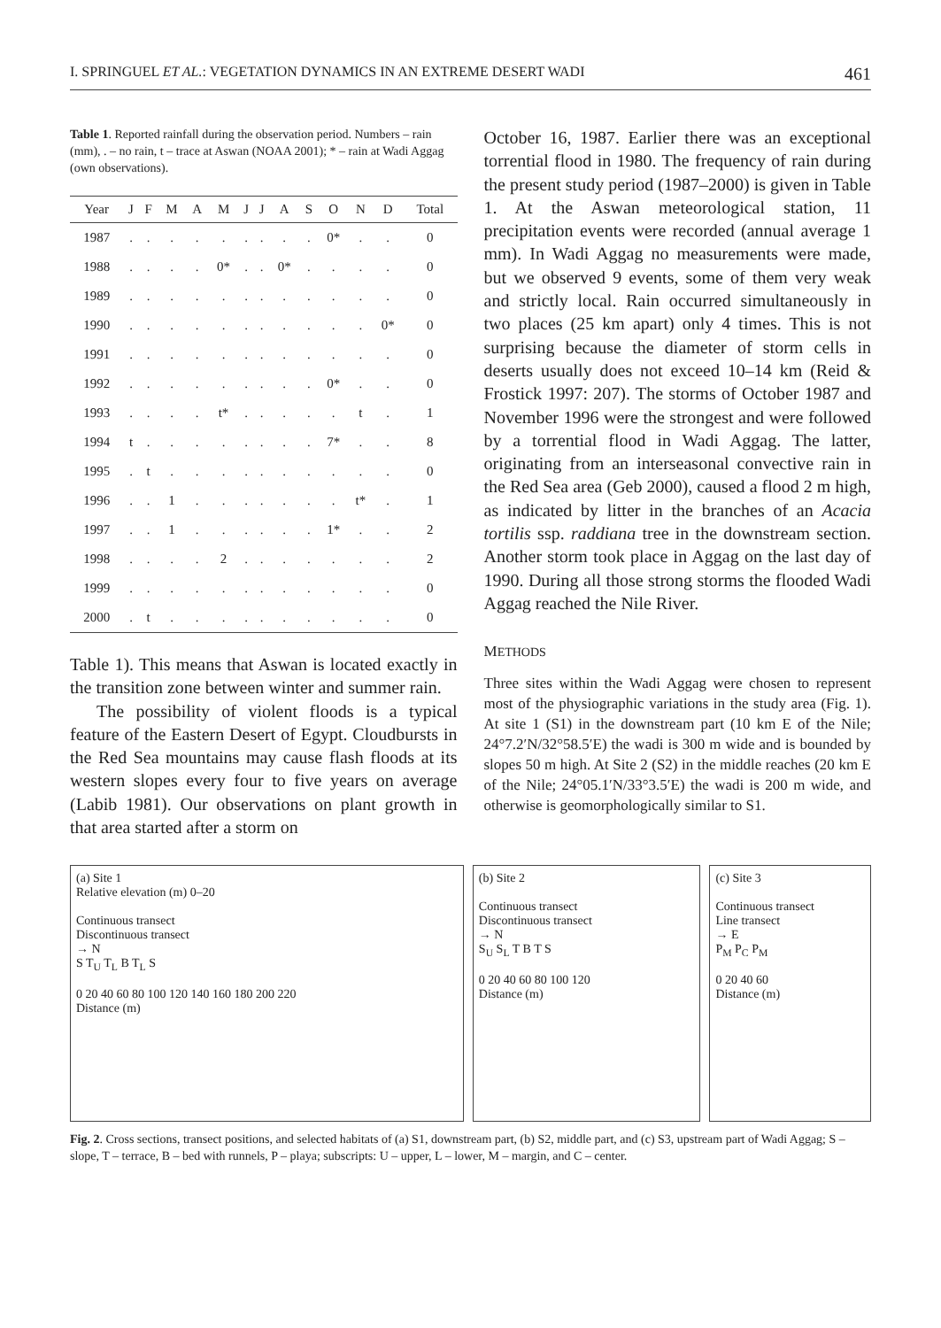I. SPRINGUEL ET AL.: VEGETATION DYNAMICS IN AN EXTREME DESERT WADI 461
Table 1. Reported rainfall during the observation period. Numbers – rain (mm), . – no rain, t – trace at Aswan (NOAA 2001); * – rain at Wadi Aggag (own observations).
| Year | J | F | M | A | M | J | J | A | S | O | N | D | Total |
| --- | --- | --- | --- | --- | --- | --- | --- | --- | --- | --- | --- | --- | --- |
| 1987 | . | . | . | . | . | . | . | . | . | 0* | . | . | 0 |
| 1988 | . | . | . | . | 0* | . | . | 0* | . | . | . | . | 0 |
| 1989 | . | . | . | . | . | . | . | . | . | . | . | . | 0 |
| 1990 | . | . | . | . | . | . | . | . | . | . | . | 0* | 0 |
| 1991 | . | . | . | . | . | . | . | . | . | . | . | . | 0 |
| 1992 | . | . | . | . | . | . | . | . | . | 0* | . | . | 0 |
| 1993 | . | . | . | . | t* | . | . | . | . | . | t | . | 1 |
| 1994 | t | . | . | . | . | . | . | . | . | 7* | . | . | 8 |
| 1995 | . | t | . | . | . | . | . | . | . | . | . | . | 0 |
| 1996 | . | . | 1 | . | . | . | . | . | . | . | t* | . | 1 |
| 1997 | . | . | 1 | . | . | . | . | . | . | 1* | . | . | 2 |
| 1998 | . | . | . | . | 2 | . | . | . | . | . | . | . | 2 |
| 1999 | . | . | . | . | . | . | . | . | . | . | . | . | 0 |
| 2000 | . | t | . | . | . | . | . | . | . | . | . | . | 0 |
Table 1). This means that Aswan is located exactly in the transition zone between winter and summer rain.
The possibility of violent floods is a typical feature of the Eastern Desert of Egypt. Cloudbursts in the Red Sea mountains may cause flash floods at its western slopes every four to five years on average (Labib 1981). Our observations on plant growth in that area started after a storm on
October 16, 1987. Earlier there was an exceptional torrential flood in 1980. The frequency of rain during the present study period (1987–2000) is given in Table 1. At the Aswan meteorological station, 11 precipitation events were recorded (annual average 1 mm). In Wadi Aggag no measurements were made, but we observed 9 events, some of them very weak and strictly local. Rain occurred simultaneously in two places (25 km apart) only 4 times. This is not surprising because the diameter of storm cells in deserts usually does not exceed 10–14 km (Reid & Frostick 1997: 207). The storms of October 1987 and November 1996 were the strongest and were followed by a torrential flood in Wadi Aggag. The latter, originating from an interseasonal convective rain in the Red Sea area (Geb 2000), caused a flood 2 m high, as indicated by litter in the branches of an Acacia tortilis ssp. raddiana tree in the downstream section. Another storm took place in Aggag on the last day of 1990. During all those strong storms the flooded Wadi Aggag reached the Nile River.
METHODS
Three sites within the Wadi Aggag were chosen to represent most of the physiographic variations in the study area (Fig. 1). At site 1 (S1) in the downstream part (10 km E of the Nile; 24°7.2′N/32°58.5′E) the wadi is 300 m wide and is bounded by slopes 50 m high. At Site 2 (S2) in the middle reaches (20 km E of the Nile; 24°05.1′N/33°3.5′E) the wadi is 200 m wide, and otherwise is geomorphologically similar to S1.
(a) Site 1
Relative elevation (m) 0–20
Continuous transect
Discontinuous transect
→ N
S T<sub>U</sub> T<sub>L</sub> B T<sub>L</sub> S
0 20 40 60 80 100 120 140 160 180 200 220
Distance (m)
(b) Site 2
Continuous transect
Discontinuous transect
→ N
S<sub>U</sub> S<sub>L</sub> T B T S
0 20 40 60 80 100 120
Distance (m)
(c) Site 3
Continuous transect
Line transect
→ E
P<sub>M</sub> P<sub>C</sub> P<sub>M</sub>
0 20 40 60
Distance (m)
Fig. 2. Cross sections, transect positions, and selected habitats of (a) S1, downstream part, (b) S2, middle part, and (c) S3, upstream part of Wadi Aggag; S – slope, T – terrace, B – bed with runnels, P – playa; subscripts: U – upper, L – lower, M – margin, and C – center.